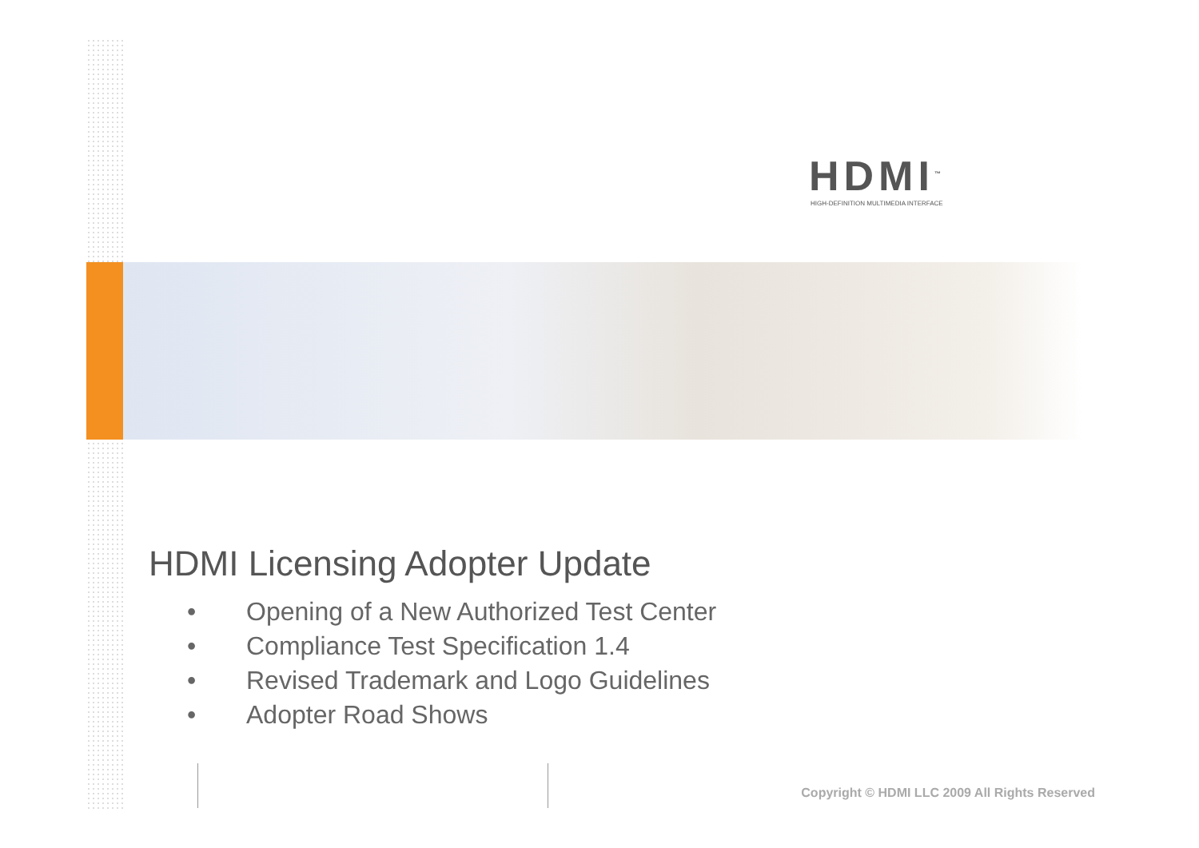HDMI<sup>™</sup>
HIGH-DEFINITION MULTIMEDIA INTERFACE
HDMI Licensing Adopter Update
• Opening of a New Authorized Test Center
• Compliance Test Specification 1.4
• Revised Trademark and Logo Guidelines
• Adopter Road Shows
Copyright © HDMI LLC 2009 All Rights Reserved